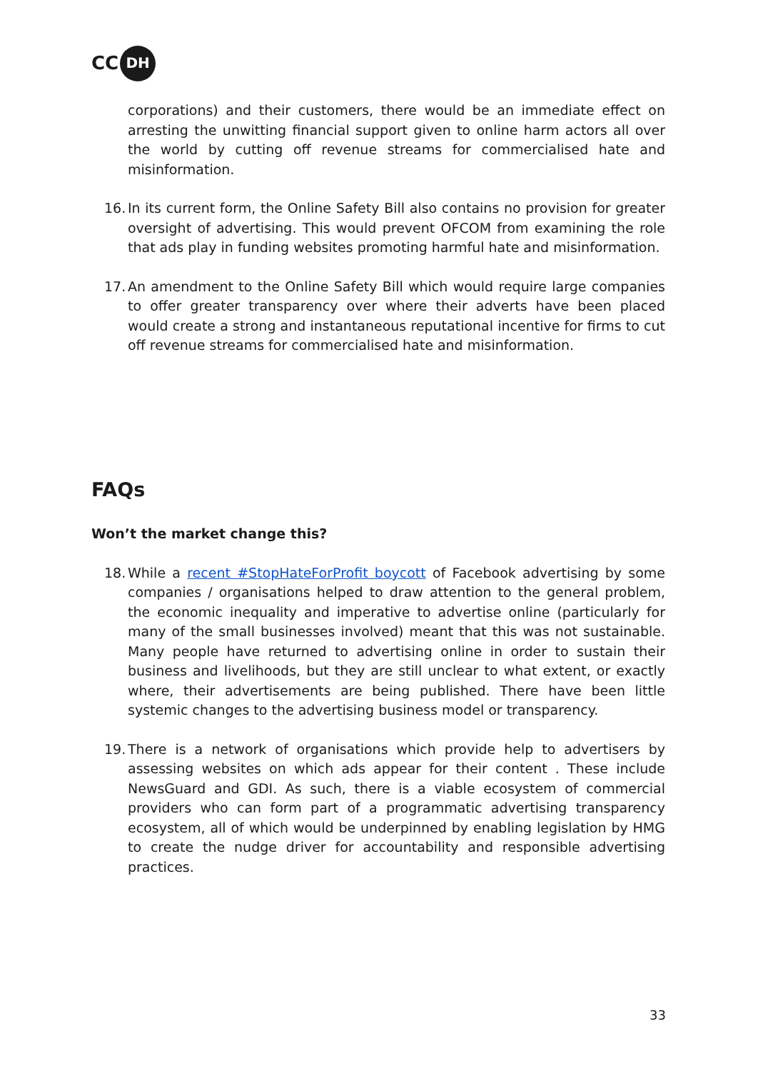CC DH
corporations) and their customers, there would be an immediate effect on arresting the unwitting financial support given to online harm actors all over the world by cutting off revenue streams for commercialised hate and misinformation.
16. In its current form, the Online Safety Bill also contains no provision for greater oversight of advertising. This would prevent OFCOM from examining the role that ads play in funding websites promoting harmful hate and misinformation.
17. An amendment to the Online Safety Bill which would require large companies to offer greater transparency over where their adverts have been placed would create a strong and instantaneous reputational incentive for firms to cut off revenue streams for commercialised hate and misinformation.
FAQs
Won’t the market change this?
18. While a recent #StopHateForProfit boycott of Facebook advertising by some companies / organisations helped to draw attention to the general problem, the economic inequality and imperative to advertise online (particularly for many of the small businesses involved) meant that this was not sustainable. Many people have returned to advertising online in order to sustain their business and livelihoods, but they are still unclear to what extent, or exactly where, their advertisements are being published. There have been little systemic changes to the advertising business model or transparency.
19. There is a network of organisations which provide help to advertisers by assessing websites on which ads appear for their content . These include NewsGuard and GDI. As such, there is a viable ecosystem of commercial providers who can form part of a programmatic advertising transparency ecosystem, all of which would be underpinned by enabling legislation by HMG to create the nudge driver for accountability and responsible advertising practices.
33